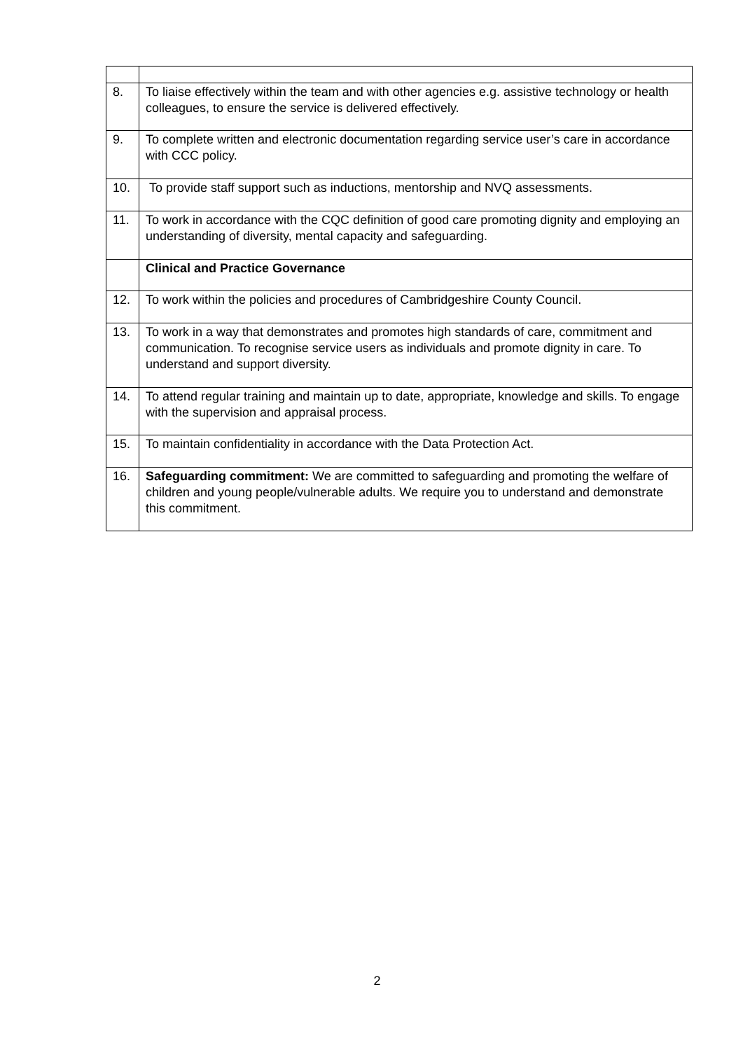| 8. | To liaise effectively within the team and with other agencies e.g. assistive technology or health colleagues, to ensure the service is delivered effectively. |
| 9. | To complete written and electronic documentation regarding service user’s care in accordance with CCC policy. |
| 10. | To provide staff support such as inductions, mentorship and NVQ assessments. |
| 11. | To work in accordance with the CQC definition of good care promoting dignity and employing an understanding of diversity, mental capacity and safeguarding. |
| | Clinical and Practice Governance |
| 12. | To work within the policies and procedures of Cambridgeshire County Council. |
| 13. | To work in a way that demonstrates and promotes high standards of care, commitment and communication. To recognise service users as individuals and promote dignity in care. To understand and support diversity. |
| 14. | To attend regular training and maintain up to date, appropriate, knowledge and skills. To engage with the supervision and appraisal process. |
| 15. | To maintain confidentiality in accordance with the Data Protection Act. |
| 16. | Safeguarding commitment: We are committed to safeguarding and promoting the welfare of children and young people/vulnerable adults. We require you to understand and demonstrate this commitment. |
2